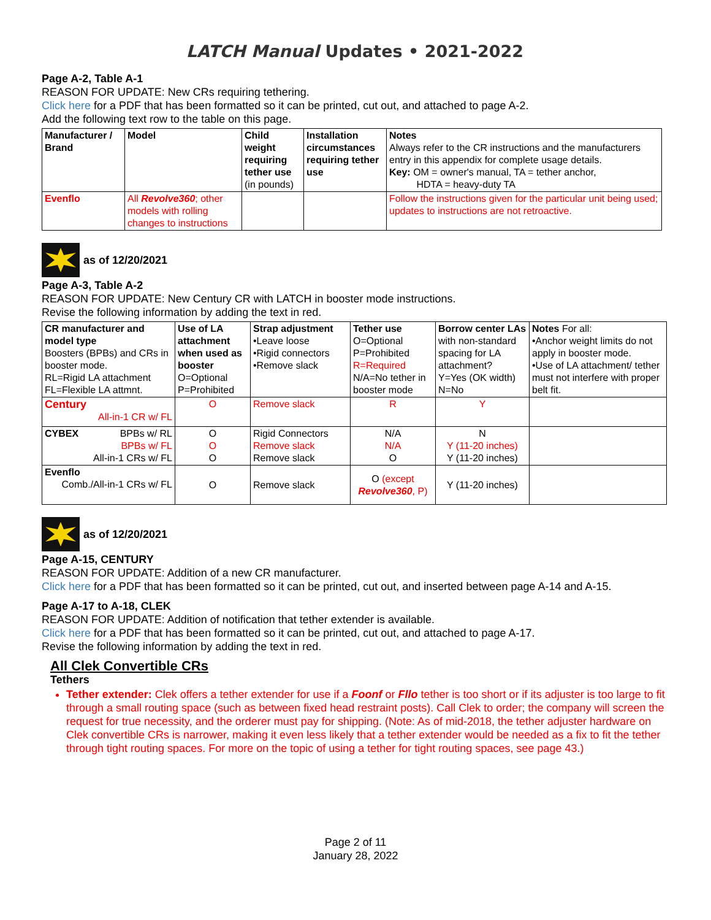LATCH Manual Updates • 2021-2022
Page A-2, Table A-1
REASON FOR UPDATE: New CRs requiring tethering.
Click here for a PDF that has been formatted so it can be printed, cut out, and attached to page A-2.
Add the following text row to the table on this page.
| Manufacturer / Brand | Model | Child weight requiring tether use (in pounds) | Installation circumstances requiring tether use | Notes Always refer to the CR instructions and the manufacturers entry in this appendix for complete usage details. Key: OM = owner's manual, TA = tether anchor, HDTA = heavy-duty TA |
| Evenflo | All Revolve360 ; other models with rolling changes to instructions | | | Follow the instructions given for the particular unit being used; updates to instructions are not retroactive. |
as of 12/20/2021
Page A-3, Table A-2
REASON FOR UPDATE: New Century CR with LATCH in booster mode instructions.
Revise the following information by adding the text in red.
| CR manufacturer and model type Boosters (BPBs) and CRs in booster mode. RL=Rigid LA attachment FL=Flexible LA attmnt. | Use of LA attachment when used as booster O=Optional P=Prohibited | Strap adjustment •Leave loose •Rigid connectors •Remove slack | Tether use O=Optional P=Prohibited R=Required N/A=No tether in booster mode | Borrow center LAs with non-standard spacing for LA attachment? Y=Yes (OK width) N=No | Notes For all: •Anchor weight limits do not apply in booster mode. •Use of LA attachment/ tether must not interfere with proper belt fit. |
| Century All-in-1 CR w/ FL | O | Remove slack | R | Y | |
| CYBEX BPBs w/ RL BPBs w/ FL All-in-1 CRs w/ FL | O O O | Rigid Connectors Remove slack Remove slack | N/A N/A O | N Y (11-20 inches) Y (11-20 inches) | |
| Evenflo Comb./All-in-1 CRs w/ FL | O | Remove slack | O (except Revolve360 , P) | Y (11-20 inches) | |
as of 12/20/2021
Page A-15, CENTURY
REASON FOR UPDATE: Addition of a new CR manufacturer.
Click here for a PDF that has been formatted so it can be printed, cut out, and inserted between page A-14 and A-15.
Page A-17 to A-18, CLEK
REASON FOR UPDATE: Addition of notification that tether extender is available.
Click here for a PDF that has been formatted so it can be printed, cut out, and attached to page A-17.
Revise the following information by adding the text in red.
All Clek Convertible CRs
Tethers
Tether extender: Clek offers a tether extender for use if a Foonf or Fllo tether is too short or if its adjuster is too large to fit through a small routing space (such as between fixed head restraint posts). Call Clek to order; the company will screen the request for true necessity, and the orderer must pay for shipping. (Note: As of mid-2018, the tether adjuster hardware on Clek convertible CRs is narrower, making it even less likely that a tether extender would be needed as a fix to fit the tether through tight routing spaces. For more on the topic of using a tether for tight routing spaces, see page 43.)
Page 2 of 11
January 28, 2022